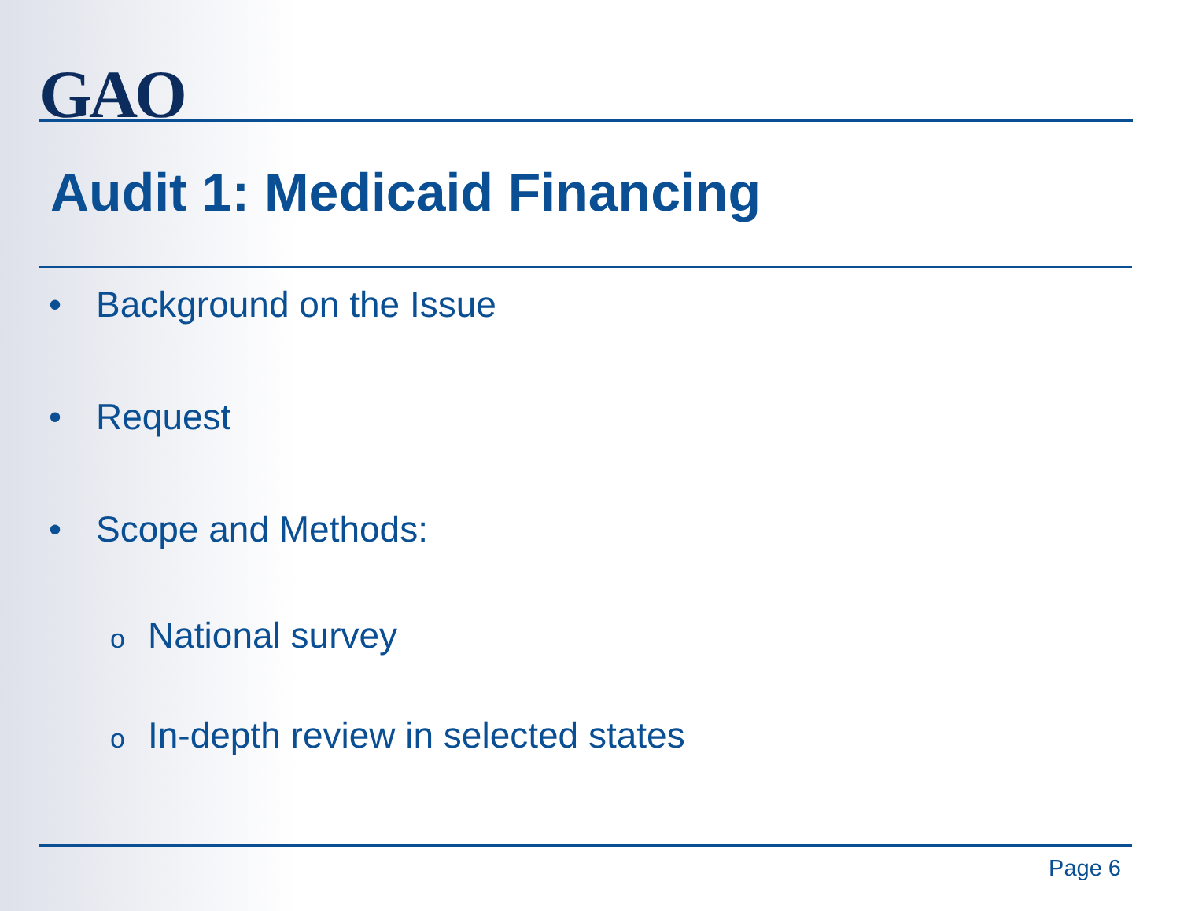GAO
Audit 1: Medicaid Financing
• Background on the Issue
• Request
• Scope and Methods:
o National survey
o In-depth review in selected states
Page 6